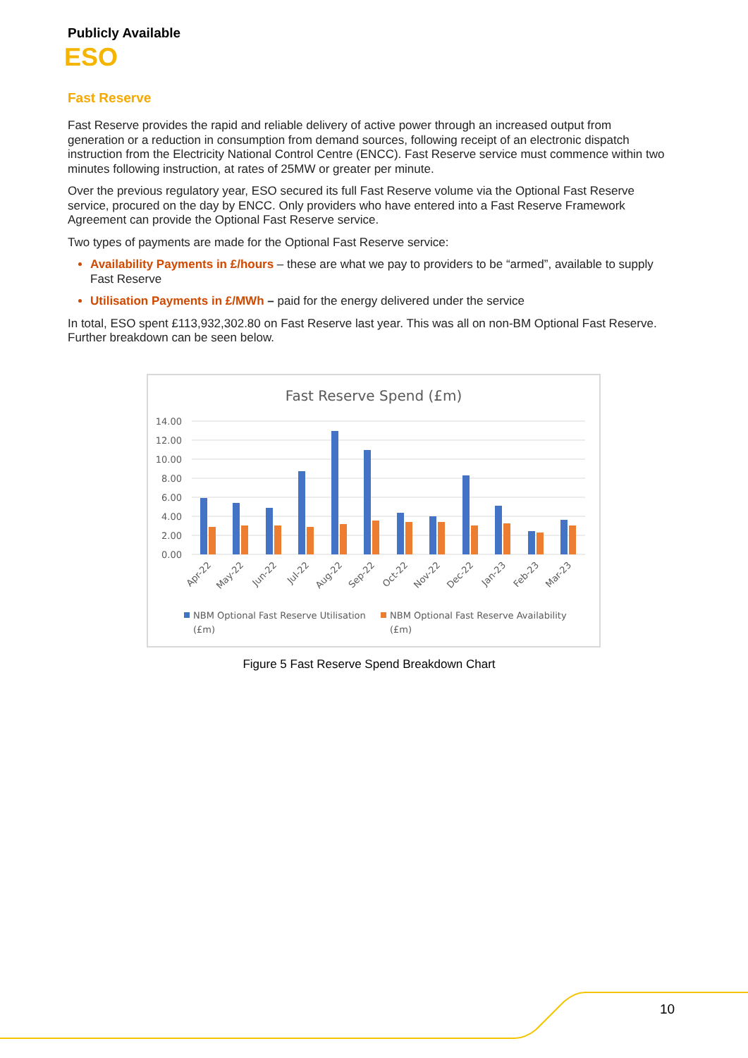Publicly Available
ESO
Fast Reserve
Fast Reserve provides the rapid and reliable delivery of active power through an increased output from generation or a reduction in consumption from demand sources, following receipt of an electronic dispatch instruction from the Electricity National Control Centre (ENCC). Fast Reserve service must commence within two minutes following instruction, at rates of 25MW or greater per minute.
Over the previous regulatory year, ESO secured its full Fast Reserve volume via the Optional Fast Reserve service, procured on the day by ENCC. Only providers who have entered into a Fast Reserve Framework Agreement can provide the Optional Fast Reserve service.
Two types of payments are made for the Optional Fast Reserve service:
Availability Payments in £/hours – these are what we pay to providers to be “armed”, available to supply Fast Reserve
Utilisation Payments in £/MWh – paid for the energy delivered under the service
In total, ESO spent £113,932,302.80 on Fast Reserve last year. This was all on non-BM Optional Fast Reserve. Further breakdown can be seen below.
Fast Reserve Spend (£m)
14.00
12.00
10.00
8.00
6.00
4.00
2.00
0.00
Apr-22
May-22
Jun-22
Jul-22
Aug-22
Sep-22
Oct-22
Nov-22
Dec-22
Jan-23
Feb-23
Mar-23
NBM Optional Fast Reserve Utilisation
(£m)
NBM Optional Fast Reserve Availability
(£m)
Figure 5 Fast Reserve Spend Breakdown Chart
10